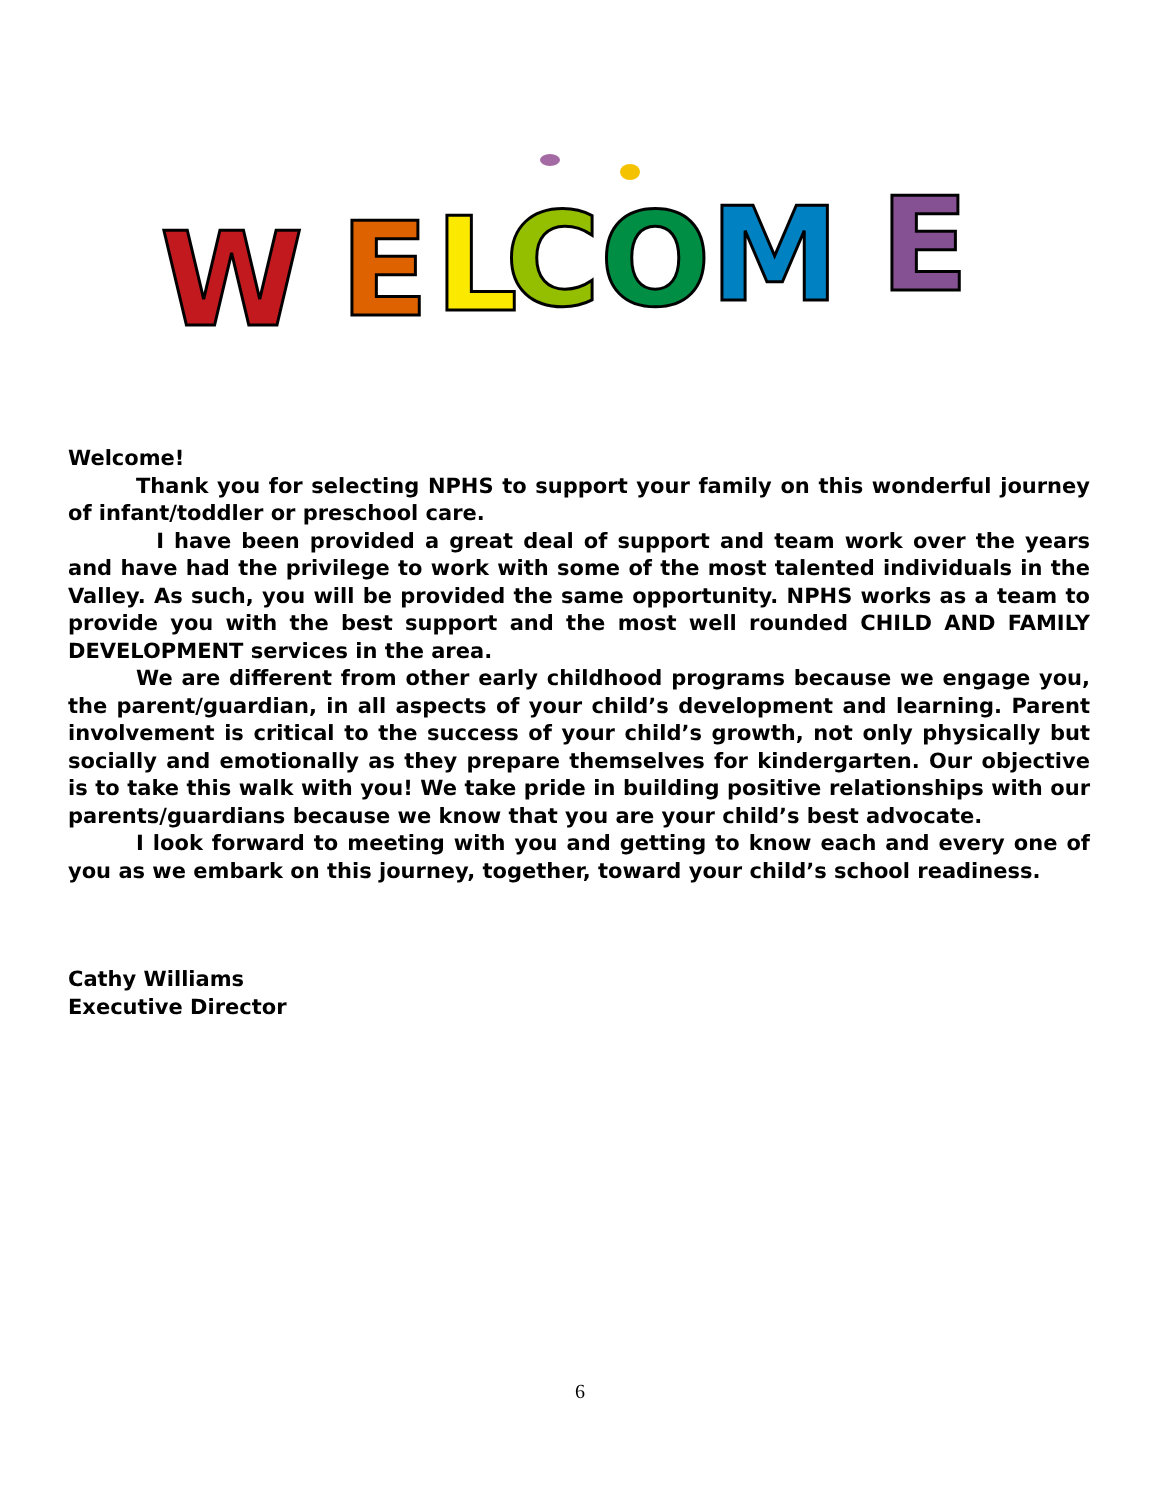W
E
L
C
O
M
E
Welcome!
Thank you for selecting NPHS to support your family on this wonderful journey of infant/toddler or preschool care.
I have been provided a great deal of support and team work over the years and have had the privilege to work with some of the most talented individuals in the Valley. As such, you will be provided the same opportunity. NPHS works as a team to provide you with the best support and the most well rounded CHILD AND FAMILY DEVELOPMENT services in the area.
We are different from other early childhood programs because we engage you, the parent/guardian, in all aspects of your child’s development and learning. Parent involvement is critical to the success of your child’s growth, not only physically but socially and emotionally as they prepare themselves for kindergarten. Our objective is to take this walk with you! We take pride in building positive relationships with our parents/guardians because we know that you are your child’s best advocate.
I look forward to meeting with you and getting to know each and every one of you as we embark on this journey, together, toward your child’s school readiness.
Cathy Williams
Executive Director
6